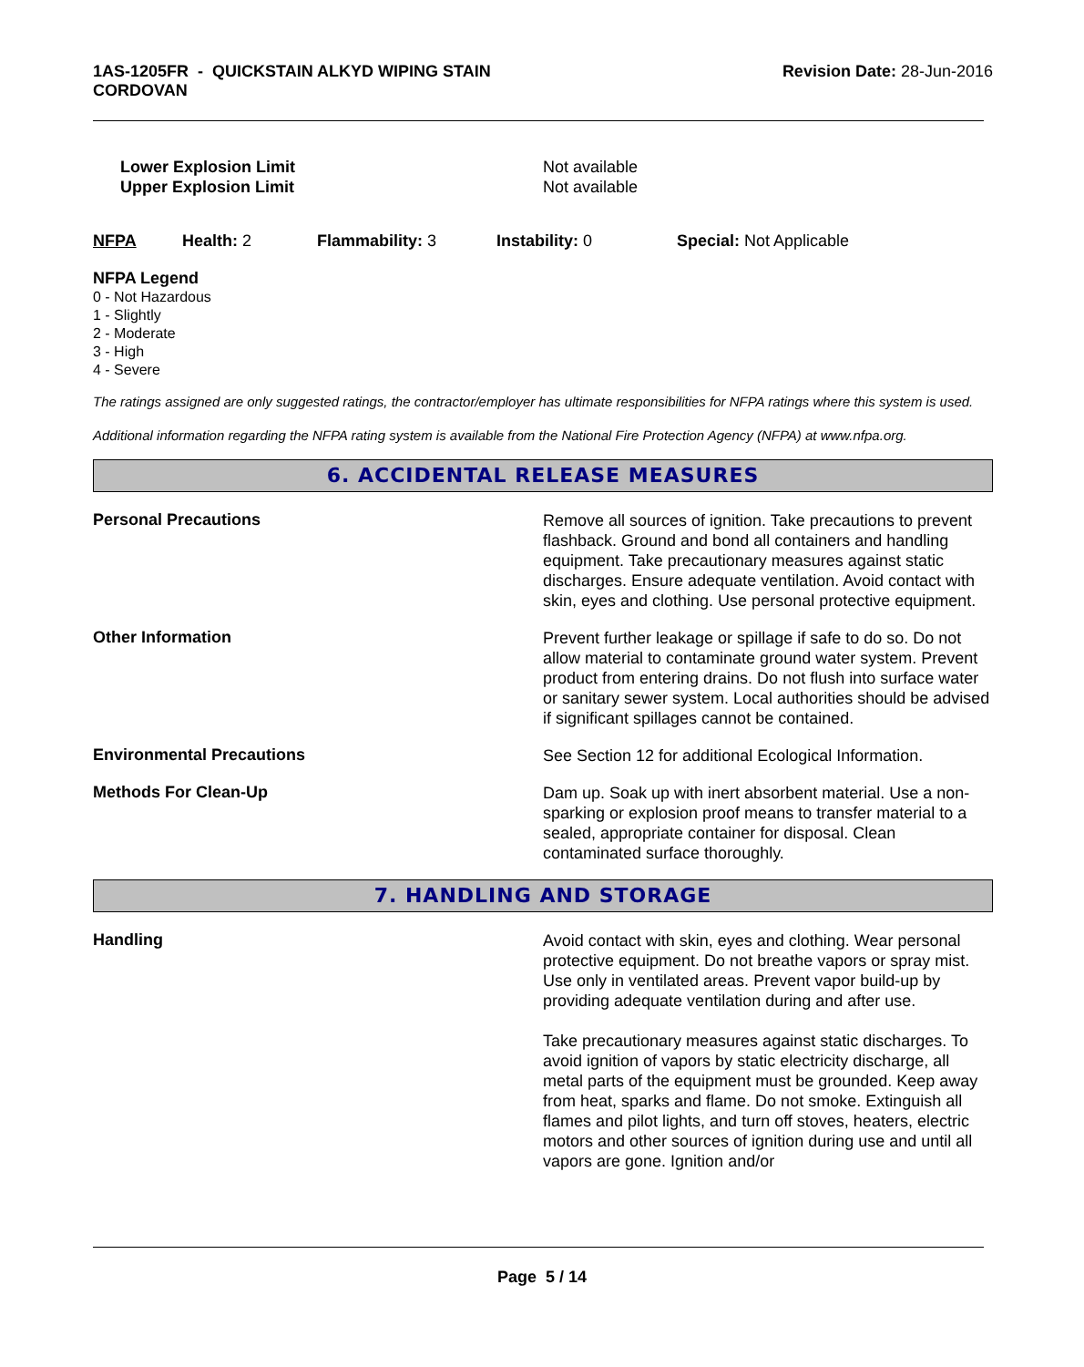1AS-1205FR - QUICKSTAIN ALKYD WIPING STAIN
CORDOVAN
Revision Date: 28-Jun-2016
Lower Explosion Limit
Upper Explosion Limit
Not available
Not available
NFPA Health: 2 Flammability: 3 Instability: 0 Special: Not Applicable
NFPA Legend
0 - Not Hazardous
1 - Slightly
2 - Moderate
3 - High
4 - Severe
The ratings assigned are only suggested ratings, the contractor/employer has ultimate responsibilities for NFPA ratings where this system is used.
Additional information regarding the NFPA rating system is available from the National Fire Protection Agency (NFPA) at www.nfpa.org.
6. ACCIDENTAL RELEASE MEASURES
Personal Precautions
Remove all sources of ignition. Take precautions to prevent flashback. Ground and bond all containers and handling equipment. Take precautionary measures against static discharges. Ensure adequate ventilation. Avoid contact with skin, eyes and clothing. Use personal protective equipment.
Other Information
Prevent further leakage or spillage if safe to do so. Do not allow material to contaminate ground water system. Prevent product from entering drains. Do not flush into surface water or sanitary sewer system. Local authorities should be advised if significant spillages cannot be contained.
Environmental Precautions
See Section 12 for additional Ecological Information.
Methods For Clean-Up
Dam up. Soak up with inert absorbent material. Use a non-sparking or explosion proof means to transfer material to a sealed, appropriate container for disposal. Clean contaminated surface thoroughly.
7. HANDLING AND STORAGE
Handling
Avoid contact with skin, eyes and clothing. Wear personal protective equipment. Do not breathe vapors or spray mist. Use only in ventilated areas. Prevent vapor build-up by providing adequate ventilation during and after use.
Take precautionary measures against static discharges. To avoid ignition of vapors by static electricity discharge, all metal parts of the equipment must be grounded. Keep away from heat, sparks and flame. Do not smoke. Extinguish all flames and pilot lights, and turn off stoves, heaters, electric motors and other sources of ignition during use and until all vapors are gone. Ignition and/or
Page 5 / 14